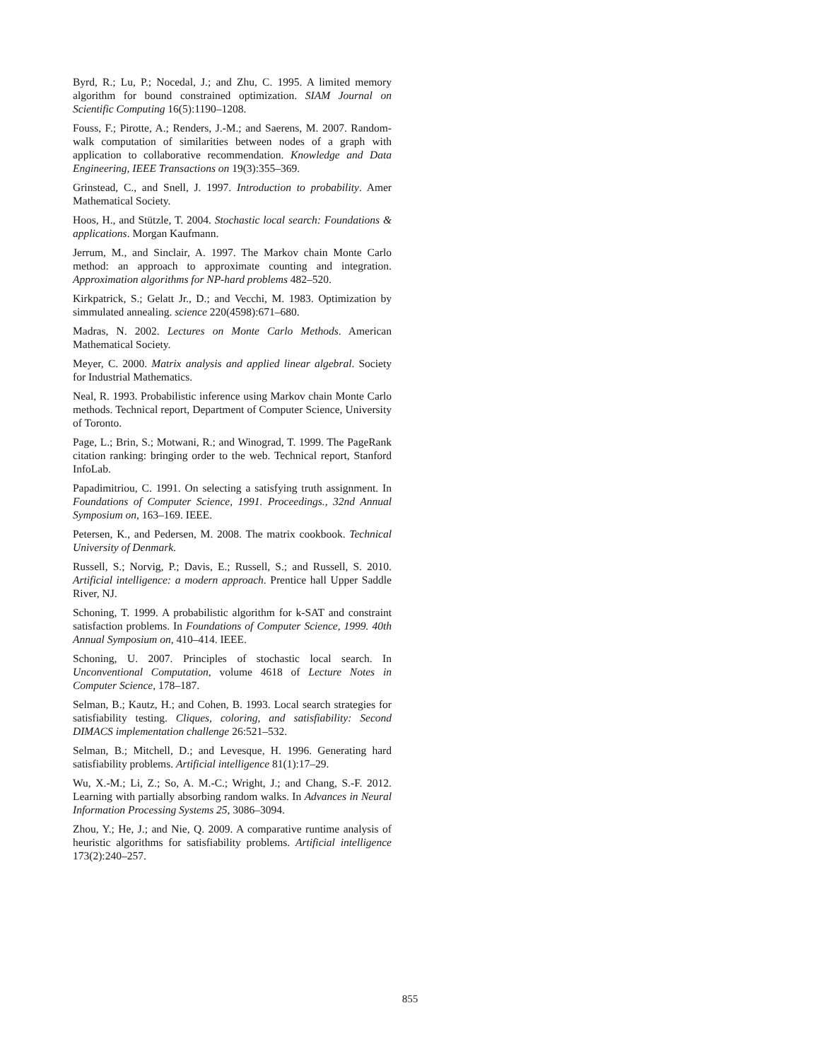Byrd, R.; Lu, P.; Nocedal, J.; and Zhu, C. 1995. A limited memory algorithm for bound constrained optimization. SIAM Journal on Scientific Computing 16(5):1190–1208.
Fouss, F.; Pirotte, A.; Renders, J.-M.; and Saerens, M. 2007. Random-walk computation of similarities between nodes of a graph with application to collaborative recommendation. Knowledge and Data Engineering, IEEE Transactions on 19(3):355–369.
Grinstead, C., and Snell, J. 1997. Introduction to probability. Amer Mathematical Society.
Hoos, H., and Stützle, T. 2004. Stochastic local search: Foundations & applications. Morgan Kaufmann.
Jerrum, M., and Sinclair, A. 1997. The Markov chain Monte Carlo method: an approach to approximate counting and integration. Approximation algorithms for NP-hard problems 482–520.
Kirkpatrick, S.; Gelatt Jr., D.; and Vecchi, M. 1983. Optimization by simmulated annealing. science 220(4598):671–680.
Madras, N. 2002. Lectures on Monte Carlo Methods. American Mathematical Society.
Meyer, C. 2000. Matrix analysis and applied linear algebral. Society for Industrial Mathematics.
Neal, R. 1993. Probabilistic inference using Markov chain Monte Carlo methods. Technical report, Department of Computer Science, University of Toronto.
Page, L.; Brin, S.; Motwani, R.; and Winograd, T. 1999. The PageRank citation ranking: bringing order to the web. Technical report, Stanford InfoLab.
Papadimitriou, C. 1991. On selecting a satisfying truth assignment. In Foundations of Computer Science, 1991. Proceedings., 32nd Annual Symposium on, 163–169. IEEE.
Petersen, K., and Pedersen, M. 2008. The matrix cookbook. Technical University of Denmark.
Russell, S.; Norvig, P.; Davis, E.; Russell, S.; and Russell, S. 2010. Artificial intelligence: a modern approach. Prentice hall Upper Saddle River, NJ.
Schoning, T. 1999. A probabilistic algorithm for k-SAT and constraint satisfaction problems. In Foundations of Computer Science, 1999. 40th Annual Symposium on, 410–414. IEEE.
Schoning, U. 2007. Principles of stochastic local search. In Unconventional Computation, volume 4618 of Lecture Notes in Computer Science, 178–187.
Selman, B.; Kautz, H.; and Cohen, B. 1993. Local search strategies for satisfiability testing. Cliques, coloring, and satisfiability: Second DIMACS implementation challenge 26:521–532.
Selman, B.; Mitchell, D.; and Levesque, H. 1996. Generating hard satisfiability problems. Artificial intelligence 81(1):17–29.
Wu, X.-M.; Li, Z.; So, A. M.-C.; Wright, J.; and Chang, S.-F. 2012. Learning with partially absorbing random walks. In Advances in Neural Information Processing Systems 25, 3086–3094.
Zhou, Y.; He, J.; and Nie, Q. 2009. A comparative runtime analysis of heuristic algorithms for satisfiability problems. Artificial intelligence 173(2):240–257.
855